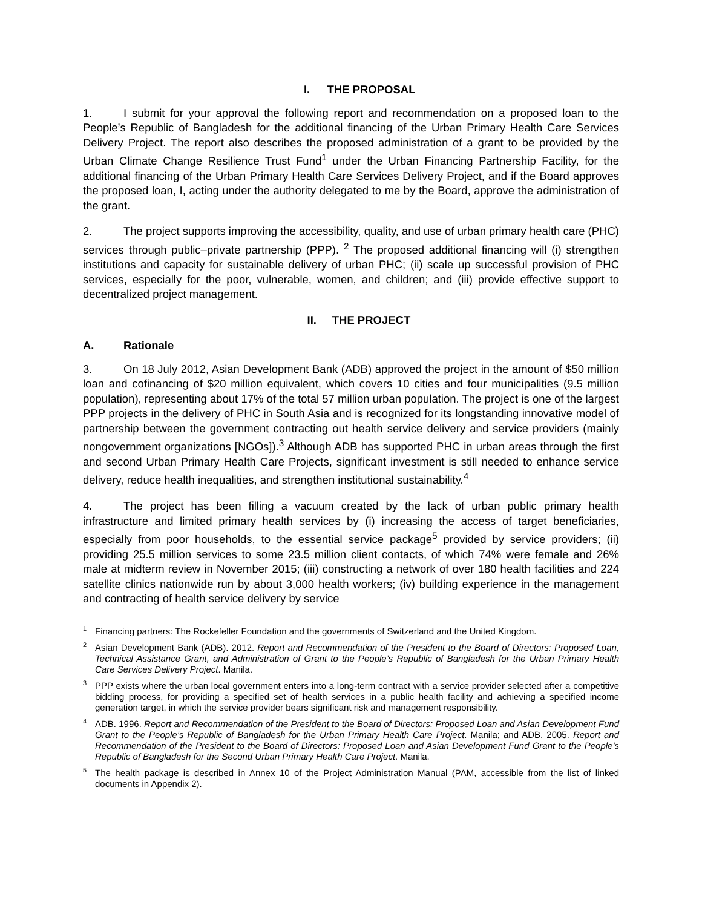I. THE PROPOSAL
1. I submit for your approval the following report and recommendation on a proposed loan to the People’s Republic of Bangladesh for the additional financing of the Urban Primary Health Care Services Delivery Project. The report also describes the proposed administration of a grant to be provided by the Urban Climate Change Resilience Trust Fund<sup>1</sup> under the Urban Financing Partnership Facility, for the additional financing of the Urban Primary Health Care Services Delivery Project, and if the Board approves the proposed loan, I, acting under the authority delegated to me by the Board, approve the administration of the grant.
2. The project supports improving the accessibility, quality, and use of urban primary health care (PHC) services through public–private partnership (PPP). <sup>2</sup> The proposed additional financing will (i) strengthen institutions and capacity for sustainable delivery of urban PHC; (ii) scale up successful provision of PHC services, especially for the poor, vulnerable, women, and children; and (iii) provide effective support to decentralized project management.
II. THE PROJECT
A. Rationale
3. On 18 July 2012, Asian Development Bank (ADB) approved the project in the amount of $50 million loan and cofinancing of $20 million equivalent, which covers 10 cities and four municipalities (9.5 million population), representing about 17% of the total 57 million urban population. The project is one of the largest PPP projects in the delivery of PHC in South Asia and is recognized for its longstanding innovative model of partnership between the government contracting out health service delivery and service providers (mainly nongovernment organizations [NGOs]).<sup>3</sup> Although ADB has supported PHC in urban areas through the first and second Urban Primary Health Care Projects, significant investment is still needed to enhance service delivery, reduce health inequalities, and strengthen institutional sustainability.<sup>4</sup>
4. The project has been filling a vacuum created by the lack of urban public primary health infrastructure and limited primary health services by (i) increasing the access of target beneficiaries, especially from poor households, to the essential service package<sup>5</sup> provided by service providers; (ii) providing 25.5 million services to some 23.5 million client contacts, of which 74% were female and 26% male at midterm review in November 2015; (iii) constructing a network of over 180 health facilities and 224 satellite clinics nationwide run by about 3,000 health workers; (iv) building experience in the management and contracting of health service delivery by service
<sup>1</sup> Financing partners: The Rockefeller Foundation and the governments of Switzerland and the United Kingdom.
<sup>2</sup> Asian Development Bank (ADB). 2012. Report and Recommendation of the President to the Board of Directors: Proposed Loan, Technical Assistance Grant, and Administration of Grant to the People’s Republic of Bangladesh for the Urban Primary Health Care Services Delivery Project. Manila.
<sup>3</sup> PPP exists where the urban local government enters into a long-term contract with a service provider selected after a competitive bidding process, for providing a specified set of health services in a public health facility and achieving a specified income generation target, in which the service provider bears significant risk and management responsibility.
<sup>4</sup> ADB. 1996. Report and Recommendation of the President to the Board of Directors: Proposed Loan and Asian Development Fund Grant to the People’s Republic of Bangladesh for the Urban Primary Health Care Project. Manila; and ADB. 2005. Report and Recommendation of the President to the Board of Directors: Proposed Loan and Asian Development Fund Grant to the People’s Republic of Bangladesh for the Second Urban Primary Health Care Project. Manila.
<sup>5</sup> The health package is described in Annex 10 of the Project Administration Manual (PAM, accessible from the list of linked documents in Appendix 2).